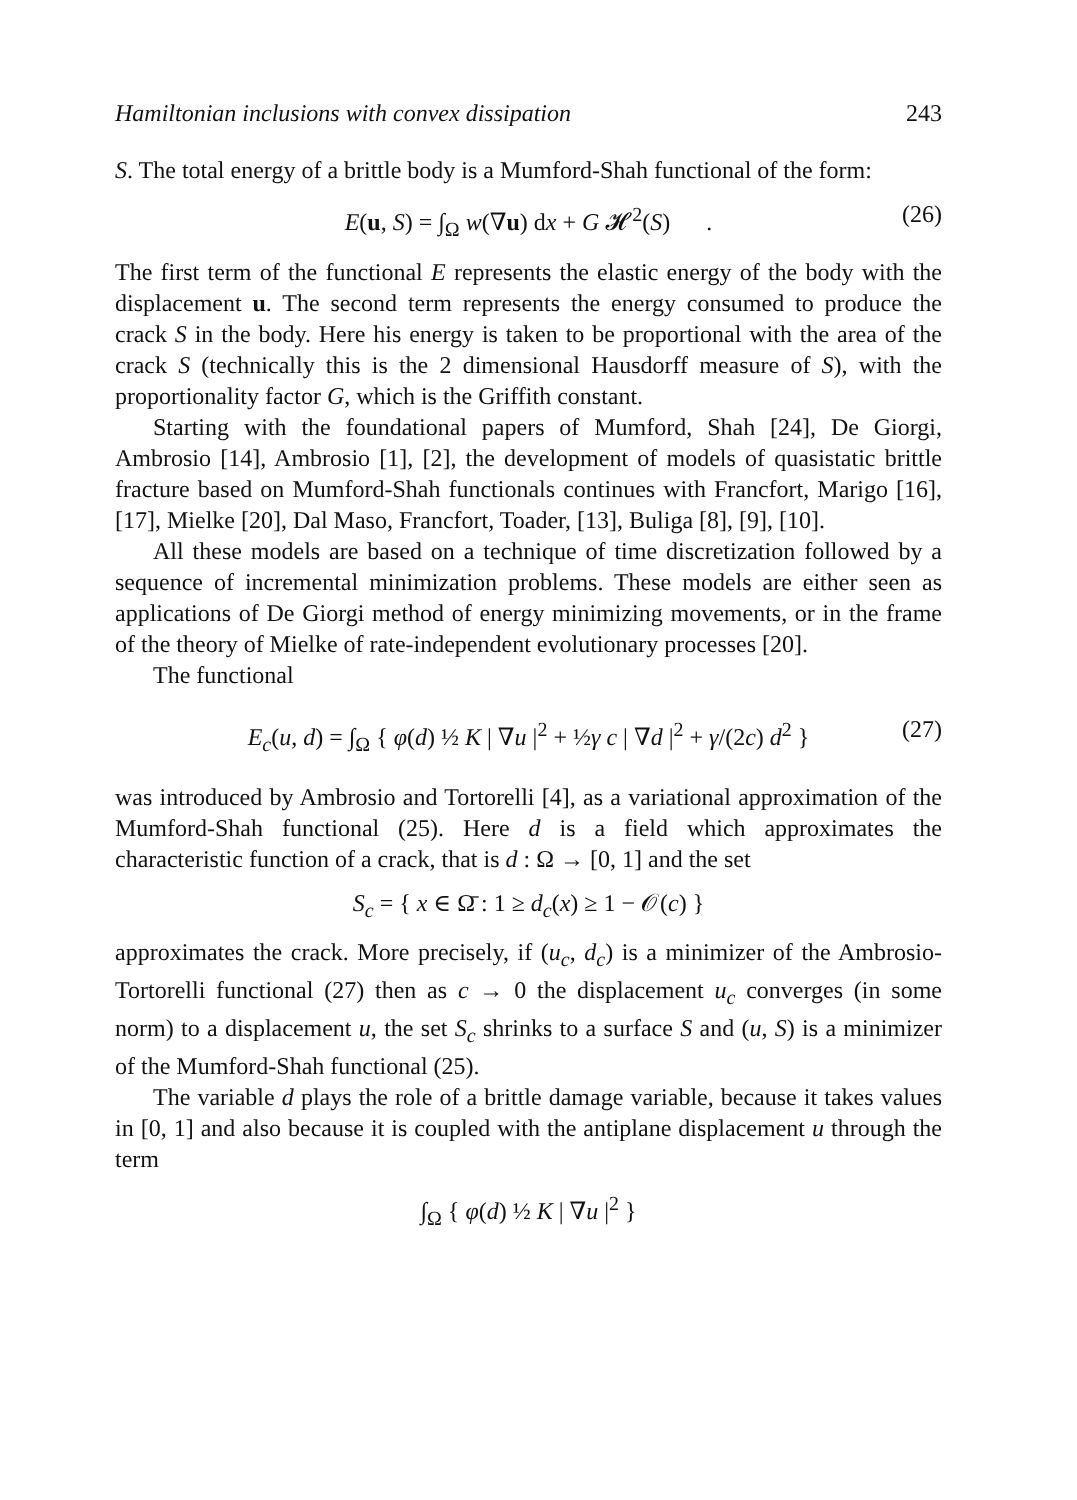Hamiltonian inclusions with convex dissipation 243
S. The total energy of a brittle body is a Mumford-Shah functional of the form:
E(u, S) = ∫<sub>Ω</sub> w(∇u) dx + G 𝓗<sup>2</sup>(S) . (26)
The first term of the functional E represents the elastic energy of the body with the displacement u. The second term represents the energy consumed to produce the crack S in the body. Here his energy is taken to be proportional with the area of the crack S (technically this is the 2 dimensional Hausdorff measure of S), with the proportionality factor G, which is the Griffith constant.
Starting with the foundational papers of Mumford, Shah [24], De Giorgi, Ambrosio [14], Ambrosio [1], [2], the development of models of quasistatic brittle fracture based on Mumford-Shah functionals continues with Francfort, Marigo [16], [17], Mielke [20], Dal Maso, Francfort, Toader, [13], Buliga [8], [9], [10].
All these models are based on a technique of time discretization followed by a sequence of incremental minimization problems. These models are either seen as applications of De Giorgi method of energy minimizing movements, or in the frame of the theory of Mielke of rate-independent evolutionary processes [20].
The functional
E<sub>c</sub>(u, d) = ∫<sub>Ω</sub> { φ(d) ½ K | ∇u |<sup>2</sup> + ½γ c | ∇d |<sup>2</sup> + γ/(2c) d<sup>2</sup> } (27)
was introduced by Ambrosio and Tortorelli [4], as a variational approximation of the Mumford-Shah functional (25). Here d is a field which approximates the characteristic function of a crack, that is d : Ω → [0, 1] and the set
S<sub>c</sub> = { x ∈ Ω̄ : 1 ≥ d<sub>c</sub>(x) ≥ 1 − 𝒪(c) }
approximates the crack. More precisely, if (u<sub>c</sub>, d<sub>c</sub>) is a minimizer of the Ambrosio-Tortorelli functional (27) then as c → 0 the displacement u<sub>c</sub> converges (in some norm) to a displacement u, the set S<sub>c</sub> shrinks to a surface S and (u, S) is a minimizer of the Mumford-Shah functional (25).
The variable d plays the role of a brittle damage variable, because it takes values in [0, 1] and also because it is coupled with the antiplane displacement u through the term
∫<sub>Ω</sub> { φ(d) ½ K | ∇u |<sup>2</sup> }